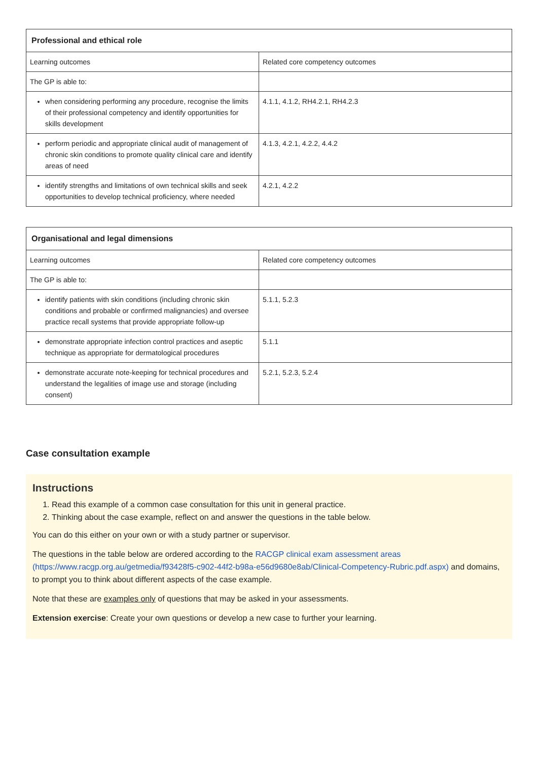| Professional and ethical role | |
| --- | --- |
| Learning outcomes | Related core competency outcomes |
| The GP is able to: | |
| when considering performing any procedure, recognise the limits of their professional competency and identify opportunities for skills development | 4.1.1, 4.1.2, RH4.2.1, RH4.2.3 |
| perform periodic and appropriate clinical audit of management of chronic skin conditions to promote quality clinical care and identify areas of need | 4.1.3, 4.2.1, 4.2.2, 4.4.2 |
| identify strengths and limitations of own technical skills and seek opportunities to develop technical proficiency, where needed | 4.2.1, 4.2.2 |
| Organisational and legal dimensions | |
| --- | --- |
| Learning outcomes | Related core competency outcomes |
| The GP is able to: | |
| identify patients with skin conditions (including chronic skin conditions and probable or confirmed malignancies) and oversee practice recall systems that provide appropriate follow-up | 5.1.1, 5.2.3 |
| demonstrate appropriate infection control practices and aseptic technique as appropriate for dermatological procedures | 5.1.1 |
| demonstrate accurate note-keeping for technical procedures and understand the legalities of image use and storage (including consent) | 5.2.1, 5.2.3, 5.2.4 |
Case consultation example
Instructions
1. Read this example of a common case consultation for this unit in general practice.
2. Thinking about the case example, reflect on and answer the questions in the table below.
You can do this either on your own or with a study partner or supervisor.
The questions in the table below are ordered according to the RACGP clinical exam assessment areas (https://www.racgp.org.au/getmedia/f93428f5-c902-44f2-b98a-e56d9680e8ab/Clinical-Competency-Rubric.pdf.aspx) and domains, to prompt you to think about different aspects of the case example.
Note that these are examples only of questions that may be asked in your assessments.
Extension exercise: Create your own questions or develop a new case to further your learning.